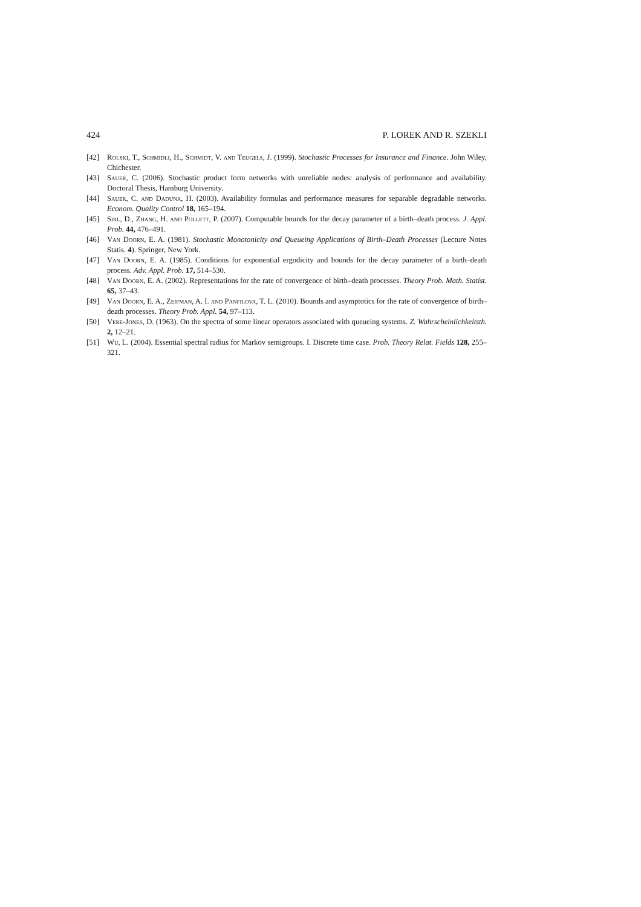424 P. LOREK AND R. SZEKLI
[42] Rolski, T., Schmidli, H., Schmidt, V. and Teugels, J. (1999). Stochastic Processes for Insurance and Finance. John Wiley, Chichester.
[43] Sauer, C. (2006). Stochastic product form networks with unreliable nodes: analysis of performance and availability. Doctoral Thesis, Hamburg University.
[44] Sauer, C. and Daduna, H. (2003). Availability formulas and performance measures for separable degradable networks. Econom. Quality Control 18, 165–194.
[45] Sirl, D., Zhang, H. and Pollett, P. (2007). Computable bounds for the decay parameter of a birth–death process. J. Appl. Prob. 44, 476–491.
[46] Van Doorn, E. A. (1981). Stochastic Monotonicity and Queueing Applications of Birth–Death Processes (Lecture Notes Statis. 4). Springer, New York.
[47] Van Doorn, E. A. (1985). Conditions for exponential ergodicity and bounds for the decay parameter of a birth–death process. Adv. Appl. Prob. 17, 514–530.
[48] Van Doorn, E. A. (2002). Representations for the rate of convergence of birth–death processes. Theory Prob. Math. Statist. 65, 37–43.
[49] Van Doorn, E. A., Zeifman, A. I. and Panfilova, T. L. (2010). Bounds and asymptotics for the rate of convergence of birth–death processes. Theory Prob. Appl. 54, 97–113.
[50] Vere-Jones, D. (1963). On the spectra of some linear operators associated with queueing systems. Z. Wahrscheinlichkeitsth. 2, 12–21.
[51] Wu, L. (2004). Essential spectral radius for Markov semigroups. I. Discrete time case. Prob. Theory Relat. Fields 128, 255–321.